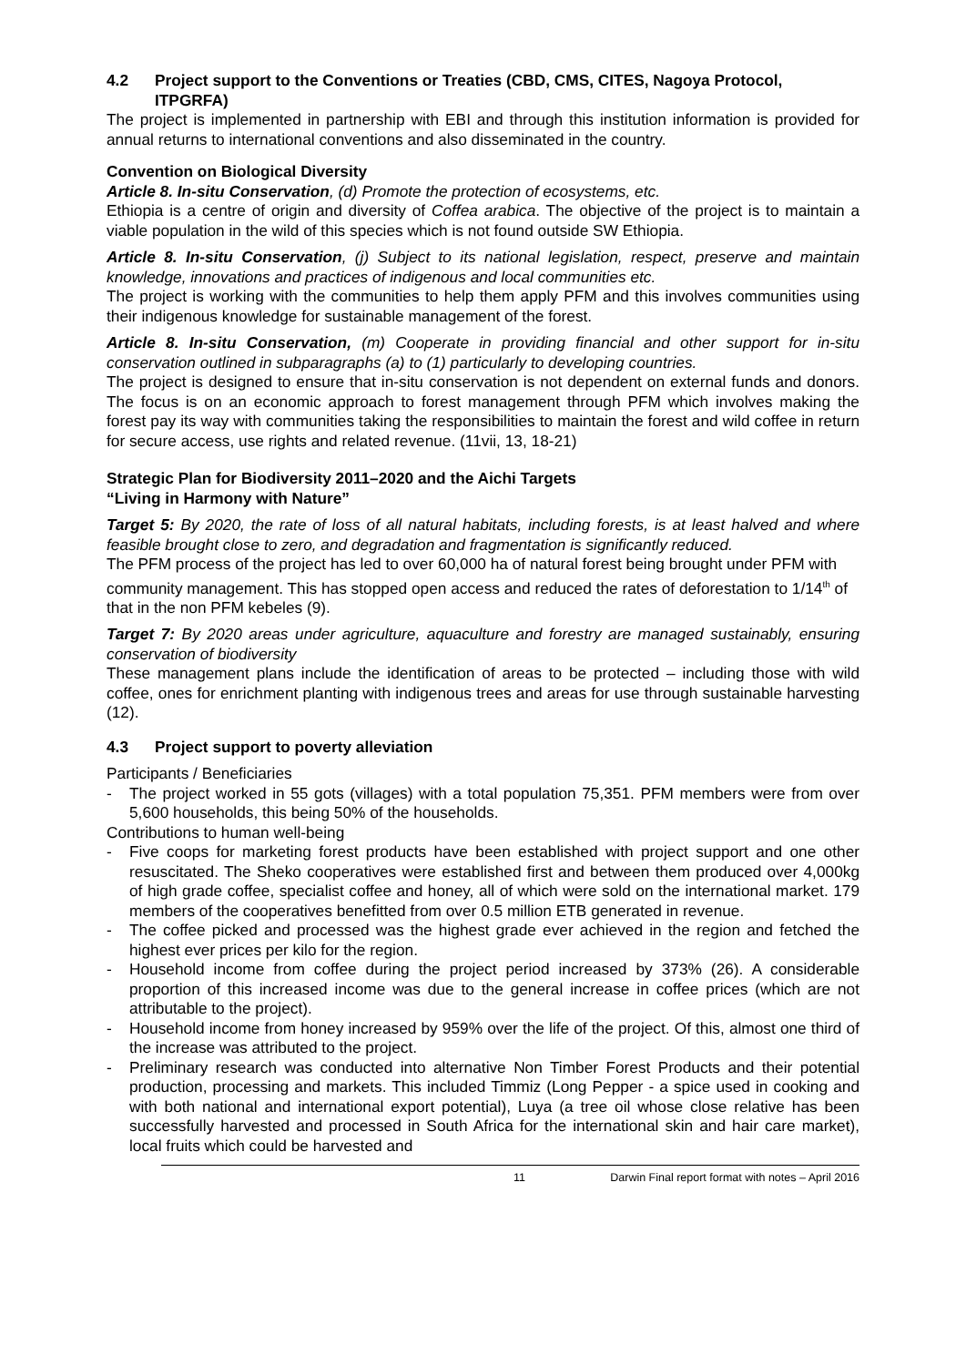4.2 Project support to the Conventions or Treaties (CBD, CMS, CITES, Nagoya Protocol, ITPGRFA)
The project is implemented in partnership with EBI and through this institution information is provided for annual returns to international conventions and also disseminated in the country.
Convention on Biological Diversity
Article 8. In-situ Conservation, (d) Promote the protection of ecosystems, etc.
Ethiopia is a centre of origin and diversity of Coffea arabica. The objective of the project is to maintain a viable population in the wild of this species which is not found outside SW Ethiopia.
Article 8. In-situ Conservation, (j) Subject to its national legislation, respect, preserve and maintain knowledge, innovations and practices of indigenous and local communities etc.
The project is working with the communities to help them apply PFM and this involves communities using their indigenous knowledge for sustainable management of the forest.
Article 8. In-situ Conservation, (m) Cooperate in providing financial and other support for in-situ conservation outlined in subparagraphs (a) to (1) particularly to developing countries.
The project is designed to ensure that in-situ conservation is not dependent on external funds and donors. The focus is on an economic approach to forest management through PFM which involves making the forest pay its way with communities taking the responsibilities to maintain the forest and wild coffee in return for secure access, use rights and related revenue. (11vii, 13, 18-21)
Strategic Plan for Biodiversity 2011–2020 and the Aichi Targets
“Living in Harmony with Nature”
Target 5: By 2020, the rate of loss of all natural habitats, including forests, is at least halved and where feasible brought close to zero, and degradation and fragmentation is significantly reduced.
The PFM process of the project has led to over 60,000 ha of natural forest being brought under PFM with community management. This has stopped open access and reduced the rates of deforestation to 1/14<sup>th</sup> of that in the non PFM kebeles (9).
Target 7: By 2020 areas under agriculture, aquaculture and forestry are managed sustainably, ensuring conservation of biodiversity
These management plans include the identification of areas to be protected – including those with wild coffee, ones for enrichment planting with indigenous trees and areas for use through sustainable harvesting (12).
4.3 Project support to poverty alleviation
Participants / Beneficiaries
- The project worked in 55 gots (villages) with a total population 75,351. PFM members were from over 5,600 households, this being 50% of the households.
Contributions to human well-being
- Five coops for marketing forest products have been established with project support and one other resuscitated. The Sheko cooperatives were established first and between them produced over 4,000kg of high grade coffee, specialist coffee and honey, all of which were sold on the international market. 179 members of the cooperatives benefitted from over 0.5 million ETB generated in revenue.
- The coffee picked and processed was the highest grade ever achieved in the region and fetched the highest ever prices per kilo for the region.
- Household income from coffee during the project period increased by 373% (26). A considerable proportion of this increased income was due to the general increase in coffee prices (which are not attributable to the project).
- Household income from honey increased by 959% over the life of the project. Of this, almost one third of the increase was attributed to the project.
- Preliminary research was conducted into alternative Non Timber Forest Products and their potential production, processing and markets. This included Timmiz (Long Pepper - a spice used in cooking and with both national and international export potential), Luya (a tree oil whose close relative has been successfully harvested and processed in South Africa for the international skin and hair care market), local fruits which could be harvested and
11 Darwin Final report format with notes – April 2016